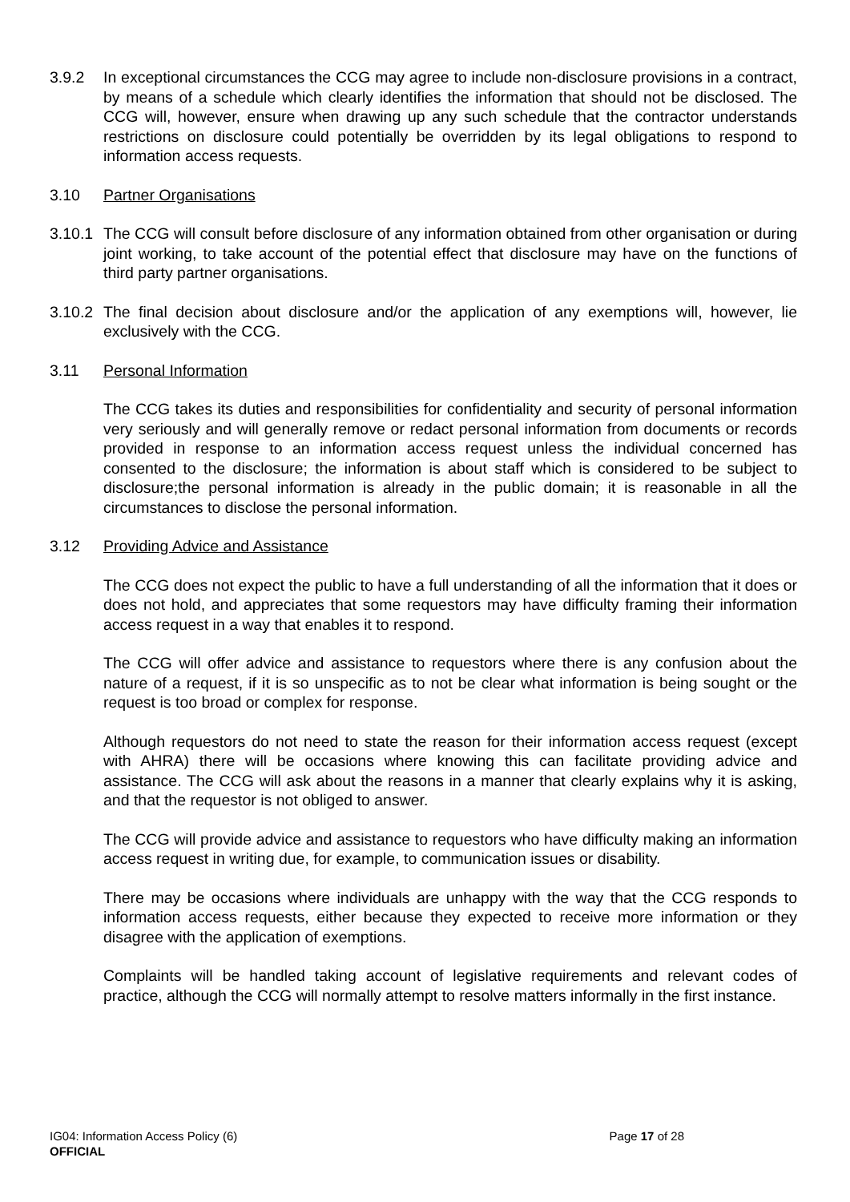3.9.2 In exceptional circumstances the CCG may agree to include non-disclosure provisions in a contract, by means of a schedule which clearly identifies the information that should not be disclosed. The CCG will, however, ensure when drawing up any such schedule that the contractor understands restrictions on disclosure could potentially be overridden by its legal obligations to respond to information access requests.
3.10 Partner Organisations
3.10.1
The CCG will consult before disclosure of any information obtained from other organisation or during joint working, to take account of the potential effect that disclosure may have on the functions of third party partner organisations.
3.10.2
The final decision about disclosure and/or the application of any exemptions will, however, lie exclusively with the CCG.
3.11 Personal Information
The CCG takes its duties and responsibilities for confidentiality and security of personal information very seriously and will generally remove or redact personal information from documents or records provided in response to an information access request unless the individual concerned has consented to the disclosure; the information is about staff which is considered to be subject to disclosure;the personal information is already in the public domain; it is reasonable in all the circumstances to disclose the personal information.
3.12 Providing Advice and Assistance
The CCG does not expect the public to have a full understanding of all the information that it does or does not hold, and appreciates that some requestors may have difficulty framing their information access request in a way that enables it to respond.
The CCG will offer advice and assistance to requestors where there is any confusion about the nature of a request, if it is so unspecific as to not be clear what information is being sought or the request is too broad or complex for response.
Although requestors do not need to state the reason for their information access request (except with AHRA) there will be occasions where knowing this can facilitate providing advice and assistance. The CCG will ask about the reasons in a manner that clearly explains why it is asking, and that the requestor is not obliged to answer.
The CCG will provide advice and assistance to requestors who have difficulty making an information access request in writing due, for example, to communication issues or disability.
There may be occasions where individuals are unhappy with the way that the CCG responds to information access requests, either because they expected to receive more information or they disagree with the application of exemptions.
Complaints will be handled taking account of legislative requirements and relevant codes of practice, although the CCG will normally attempt to resolve matters informally in the first instance.
IG04: Information Access Policy (6) Page 17 of 28
OFFICIAL